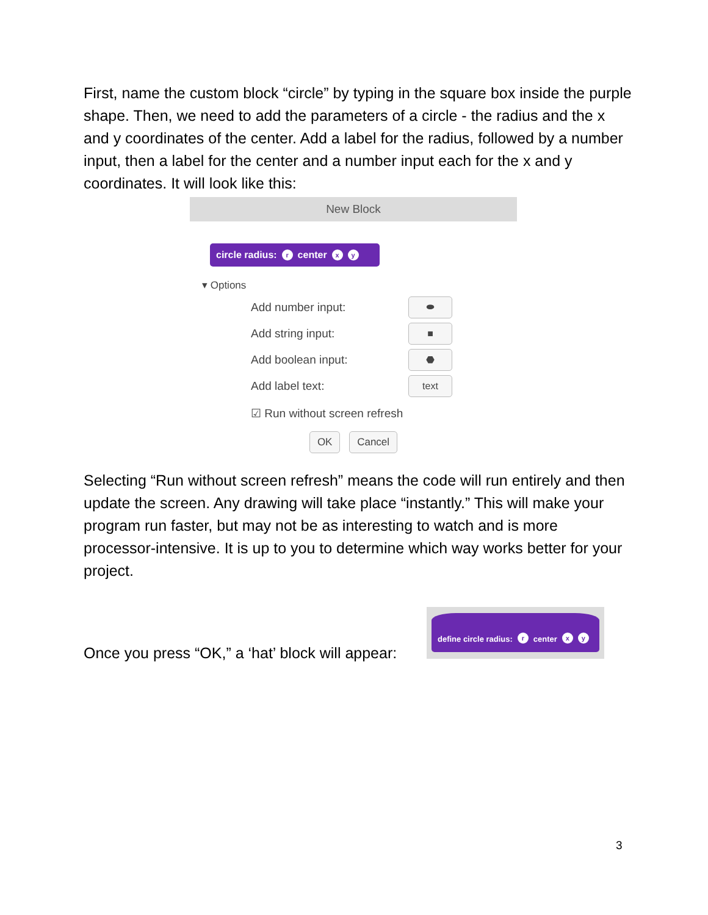First, name the custom block “circle” by typing in the square box inside the purple shape. Then, we need to add the parameters of a circle - the radius and the x and y coordinates of the center. Add a label for the radius, followed by a number input, then a label for the center and a number input each for the x and y coordinates. It will look like this:
New Block
circle radius: r center x y
▾ Options
Add number input:
⬬
Add string input:
■
Add boolean input:
⬣
Add label text:
text
☑ Run without screen refresh
OK Cancel
Selecting “Run without screen refresh” means the code will run entirely and then update the screen. Any drawing will take place “instantly.” This will make your program run faster, but may not be as interesting to watch and is more processor-intensive. It is up to you to determine which way works better for your project.
Once you press “OK,” a ‘hat’ block will appear:
define circle radius: r center x y
3